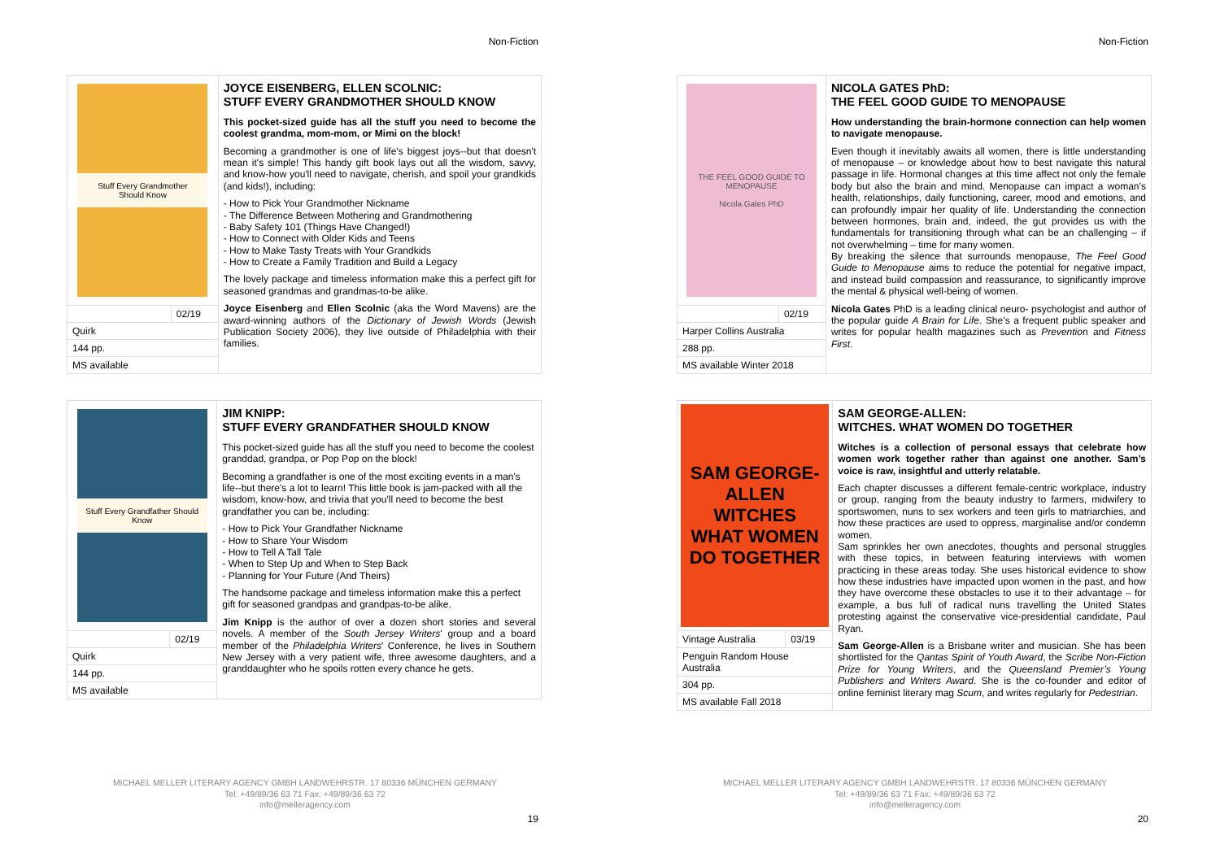Non-Fiction
| Stuff Every Grandmother Should Know | | JOYCE EISENBERG, ELLEN SCOLNIC: STUFF EVERY GRANDMOTHER SHOULD KNOW This pocket-sized guide has all the stuff you need to become the coolest grandma, mom-mom, or Mimi on the block! Becoming a grandmother is one of life's biggest joys--but that doesn't mean it's simple! This handy gift book lays out all the wisdom, savvy, and know-how you'll need to navigate, cherish, and spoil your grandkids (and kids!), including: - How to Pick Your Grandmother Nickname - The Difference Between Mothering and Grandmothering - Baby Safety 101 (Things Have Changed!) - How to Connect with Older Kids and Teens - How to Make Tasty Treats with Your Grandkids - How to Create a Family Tradition and Build a Legacy The lovely package and timeless information make this a perfect gift for seasoned grandmas and grandmas-to-be alike. Joyce Eisenberg and Ellen Scolnic (aka the Word Mavens) are the award-winning authors of the Dictionary of Jewish Words (Jewish Publication Society 2006), they live outside of Philadelphia with their families. |
| | 02/19 | |
| Quirk | | |
| 144 pp. | | |
| MS available | | |
| Stuff Every Grandfather Should Know | | JIM KNIPP: STUFF EVERY GRANDFATHER SHOULD KNOW This pocket-sized guide has all the stuff you need to become the coolest granddad, grandpa, or Pop Pop on the block! Becoming a grandfather is one of the most exciting events in a man's life--but there's a lot to learn! This little book is jam-packed with all the wisdom, know-how, and trivia that you'll need to become the best grandfather you can be, including: - How to Pick Your Grandfather Nickname - How to Share Your Wisdom - How to Tell A Tall Tale - When to Step Up and When to Step Back - Planning for Your Future (And Theirs) The handsome package and timeless information make this a perfect gift for seasoned grandpas and grandpas-to-be alike. Jim Knipp is the author of over a dozen short stories and several novels. A member of the South Jersey Writers ' group and a board member of the Philadelphia Writers ' Conference, he lives in Southern New Jersey with a very patient wife, three awesome daughters, and a granddaughter who he spoils rotten every chance he gets. |
| | 02/19 | |
| Quirk | | |
| 144 pp. | | |
| MS available | | |
MICHAEL MELLER LITERARY AGENCY GMBH LANDWEHRSTR. 17 80336 MÜNCHEN GERMANY
Tel: +49/89/36 63 71 Fax: +49/89/36 63 72
info@melleragency.com
19
Non-Fiction
| THE FEEL GOOD GUIDE TO MENOPAUSE Nicola Gates PhD | | NICOLA GATES PhD: THE FEEL GOOD GUIDE TO MENOPAUSE How understanding the brain-hormone connection can help women to navigate menopause. Even though it inevitably awaits all women, there is little understanding of menopause – or knowledge about how to best navigate this natural passage in life. Hormonal changes at this time affect not only the female body but also the brain and mind. Menopause can impact a woman’s health, relationships, daily functioning, career, mood and emotions, and can profoundly impair her quality of life. Understanding the connection between hormones, brain and, indeed, the gut provides us with the fundamentals for transitioning through what can be an challenging – if not overwhelming – time for many women. By breaking the silence that surrounds menopause, The Feel Good Guide to Menopause aims to reduce the potential for negative impact, and instead build compassion and reassurance, to significantly improve the mental & physical well-being of women. Nicola Gates PhD is a leading clinical neuro- psychologist and author of the popular guide A Brain for Life . She’s a frequent public speaker and writes for popular health magazines such as Preventio n and Fitness First . |
| | 02/19 | |
| Harper Collins Australia | | |
| 288 pp. | | |
| MS available Winter 2018 | | |
| SAM GEORGE-ALLEN WITCHES WHAT WOMEN DO TOGETHER | | SAM GEORGE-ALLEN: WITCHES. WHAT WOMEN DO TOGETHER Witches is a collection of personal essays that celebrate how women work together rather than against one another. Sam’s voice is raw, insightful and utterly relatable. Each chapter discusses a different female-centric workplace, industry or group, ranging from the beauty industry to farmers, midwifery to sportswomen, nuns to sex workers and teen girls to matriarchies, and how these practices are used to oppress, marginalise and/or condemn women. Sam sprinkles her own anecdotes, thoughts and personal struggles with these topics, in between featuring interviews with women practicing in these areas today. She uses historical evidence to show how these industries have impacted upon women in the past, and how they have overcome these obstacles to use it to their advantage – for example, a bus full of radical nuns travelling the United States protesting against the conservative vice-presidential candidate, Paul Ryan. Sam George-Allen is a Brisbane writer and musician. She has been shortlisted for the Qantas Spirit of Youth Award , the Scribe Non-Fiction Prize for Young Writers , and the Queensland Premier’s Young Publishers and Writers Award . She is the co-founder and editor of online feminist literary mag Scum , and writes regularly for Pedestrian . |
| Vintage Australia | 03/19 | |
| Penguin Random House Australia | | |
| 304 pp. | | |
| MS available Fall 2018 | | |
MICHAEL MELLER LITERARY AGENCY GMBH LANDWEHRSTR. 17 80336 MÜNCHEN GERMANY
Tel: +49/89/36 63 71 Fax: +49/89/36 63 72
info@melleragency.com
20